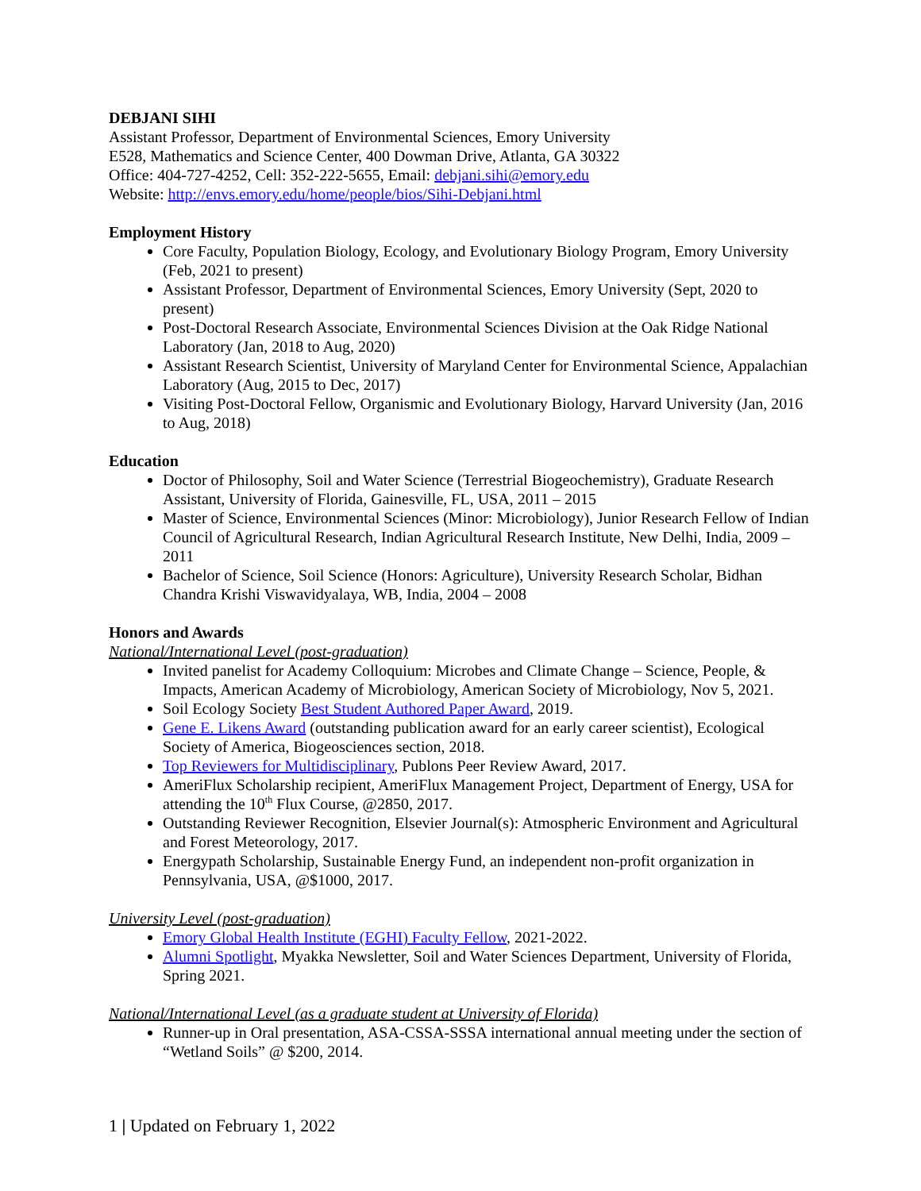DEBJANI SIHI
Assistant Professor, Department of Environmental Sciences, Emory University
E528, Mathematics and Science Center, 400 Dowman Drive, Atlanta, GA 30322
Office: 404-727-4252, Cell: 352-222-5655, Email: debjani.sihi@emory.edu
Website: http://envs.emory.edu/home/people/bios/Sihi-Debjani.html
Employment History
Core Faculty, Population Biology, Ecology, and Evolutionary Biology Program, Emory University (Feb, 2021 to present)
Assistant Professor, Department of Environmental Sciences, Emory University (Sept, 2020 to present)
Post-Doctoral Research Associate, Environmental Sciences Division at the Oak Ridge National Laboratory (Jan, 2018 to Aug, 2020)
Assistant Research Scientist, University of Maryland Center for Environmental Science, Appalachian Laboratory (Aug, 2015 to Dec, 2017)
Visiting Post-Doctoral Fellow, Organismic and Evolutionary Biology, Harvard University (Jan, 2016 to Aug, 2018)
Education
Doctor of Philosophy, Soil and Water Science (Terrestrial Biogeochemistry), Graduate Research Assistant, University of Florida, Gainesville, FL, USA, 2011 – 2015
Master of Science, Environmental Sciences (Minor: Microbiology), Junior Research Fellow of Indian Council of Agricultural Research, Indian Agricultural Research Institute, New Delhi, India, 2009 – 2011
Bachelor of Science, Soil Science (Honors: Agriculture), University Research Scholar, Bidhan Chandra Krishi Viswavidyalaya, WB, India, 2004 – 2008
Honors and Awards
National/International Level (post-graduation)
Invited panelist for Academy Colloquium: Microbes and Climate Change – Science, People, & Impacts, American Academy of Microbiology, American Society of Microbiology, Nov 5, 2021.
Soil Ecology Society Best Student Authored Paper Award, 2019.
Gene E. Likens Award (outstanding publication award for an early career scientist), Ecological Society of America, Biogeosciences section, 2018.
Top Reviewers for Multidisciplinary, Publons Peer Review Award, 2017.
AmeriFlux Scholarship recipient, AmeriFlux Management Project, Department of Energy, USA for attending the 10<sup>th</sup> Flux Course, @2850, 2017.
Outstanding Reviewer Recognition, Elsevier Journal(s): Atmospheric Environment and Agricultural and Forest Meteorology, 2017.
Energypath Scholarship, Sustainable Energy Fund, an independent non-profit organization in Pennsylvania, USA, @$1000, 2017.
University Level (post-graduation)
Emory Global Health Institute (EGHI) Faculty Fellow, 2021-2022.
Alumni Spotlight, Myakka Newsletter, Soil and Water Sciences Department, University of Florida, Spring 2021.
National/International Level (as a graduate student at University of Florida)
Runner-up in Oral presentation, ASA-CSSA-SSSA international annual meeting under the section of “Wetland Soils” @ $200, 2014.
1 | Updated on February 1, 2022